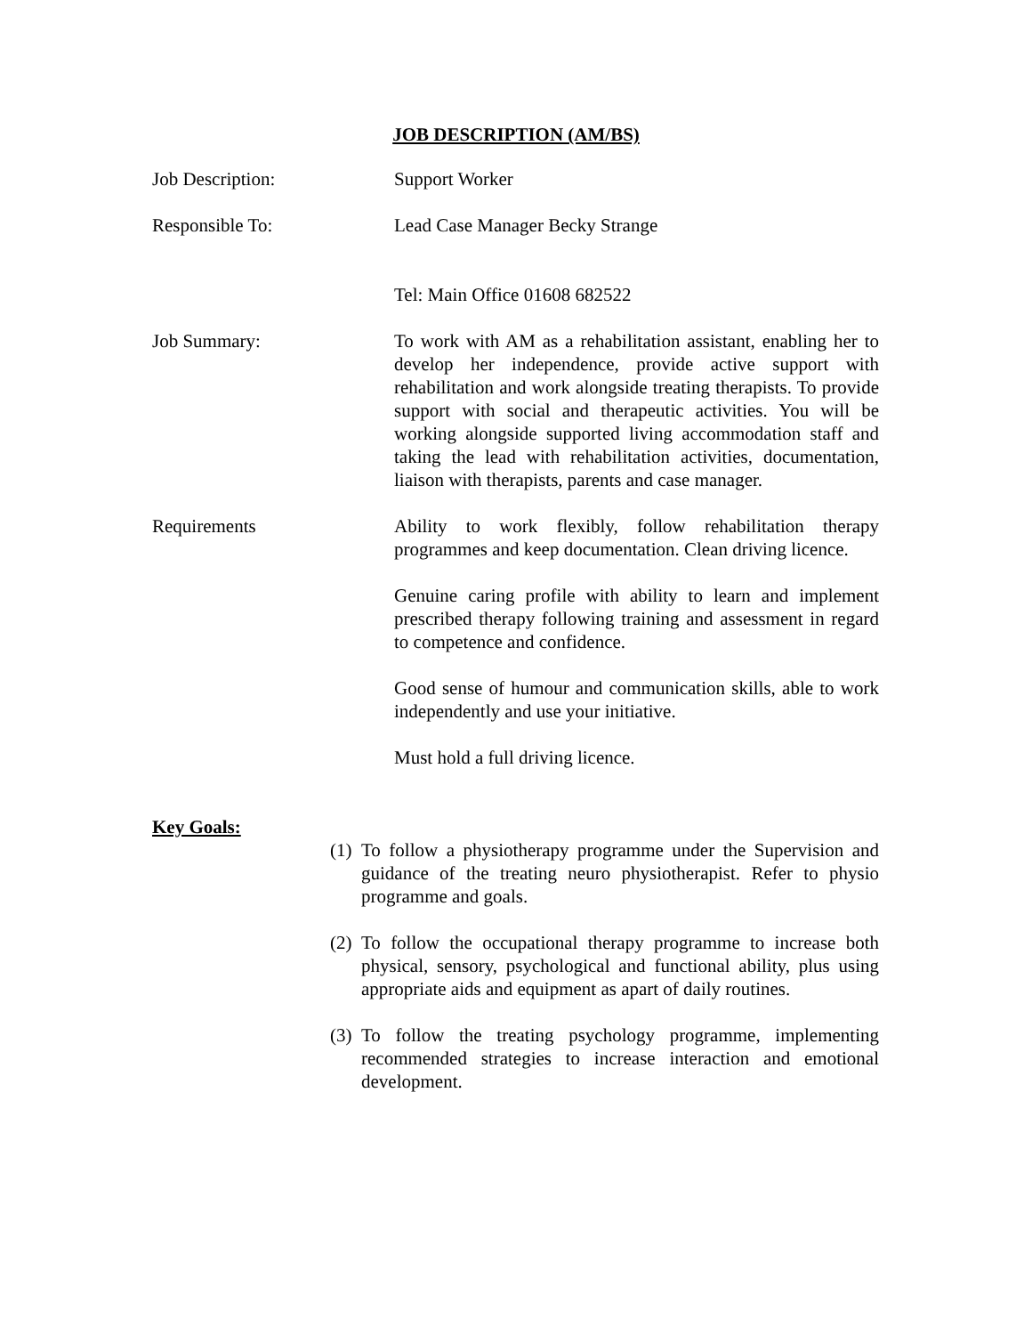JOB DESCRIPTION (AM/BS)
Job Description: Support Worker
Responsible To: Lead Case Manager Becky Strange
Tel: Main Office 01608 682522
Job Summary: To work with AM as a rehabilitation assistant, enabling her to develop her independence, provide active support with rehabilitation and work alongside treating therapists. To provide support with social and therapeutic activities. You will be working alongside supported living accommodation staff and taking the lead with rehabilitation activities, documentation, liaison with therapists, parents and case manager.
Requirements Ability to work flexibly, follow rehabilitation therapy programmes and keep documentation. Clean driving licence.
Genuine caring profile with ability to learn and implement prescribed therapy following training and assessment in regard to competence and confidence.
Good sense of humour and communication skills, able to work independently and use your initiative.
Must hold a full driving licence.
Key Goals:
(1) To follow a physiotherapy programme under the Supervision and guidance of the treating neuro physiotherapist. Refer to physio programme and goals.
(2) To follow the occupational therapy programme to increase both physical, sensory, psychological and functional ability, plus using appropriate aids and equipment as apart of daily routines.
(3) To follow the treating psychology programme, implementing recommended strategies to increase interaction and emotional development.